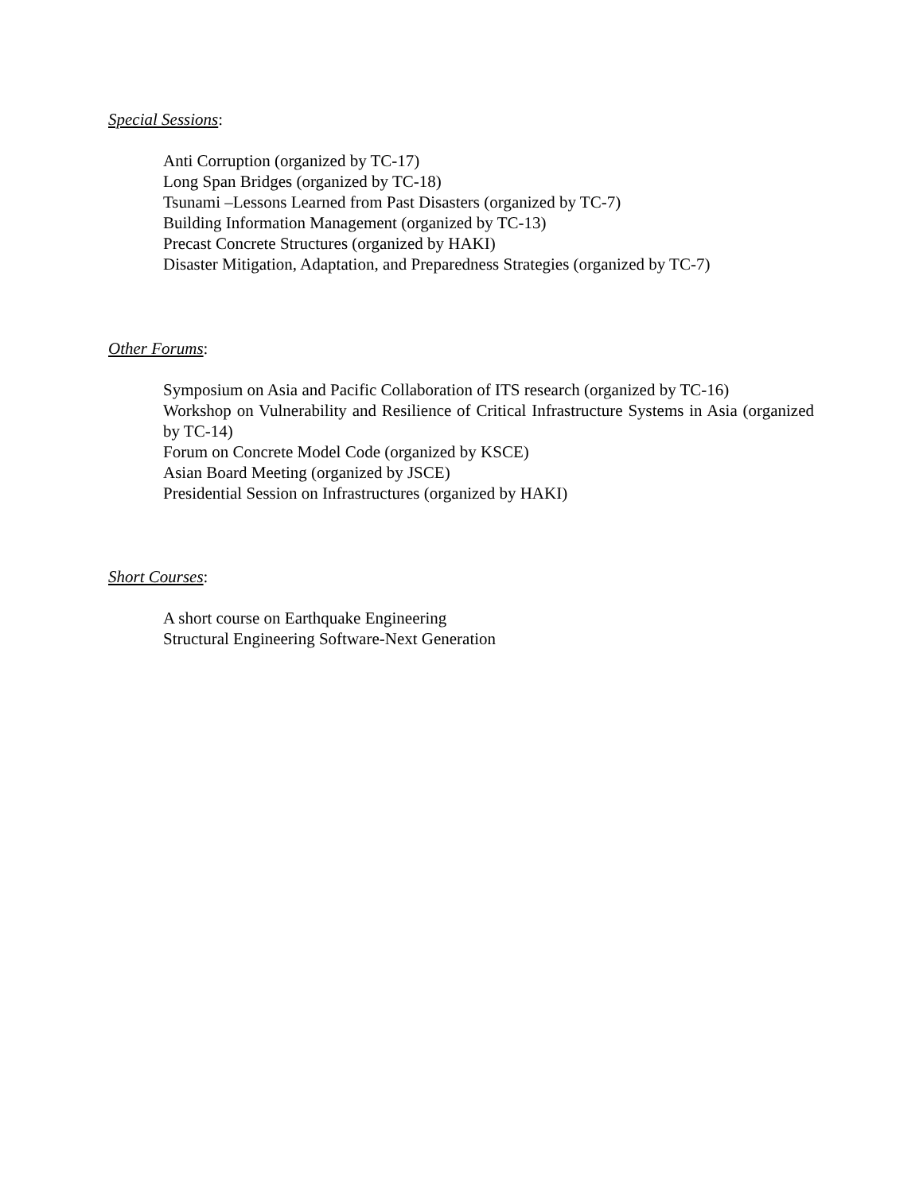Special Sessions:
Anti Corruption (organized by TC-17)
Long Span Bridges (organized by TC-18)
Tsunami –Lessons Learned from Past Disasters (organized by TC-7)
Building Information Management (organized by TC-13)
Precast Concrete Structures (organized by HAKI)
Disaster Mitigation, Adaptation, and Preparedness Strategies (organized by TC-7)
Other Forums:
Symposium on Asia and Pacific Collaboration of ITS research (organized by TC-16)
Workshop on Vulnerability and Resilience of Critical Infrastructure Systems in Asia (organized by TC-14)
Forum on Concrete Model Code (organized by KSCE)
Asian Board Meeting (organized by JSCE)
Presidential Session on Infrastructures (organized by HAKI)
Short Courses:
A short course on Earthquake Engineering
Structural Engineering Software-Next Generation